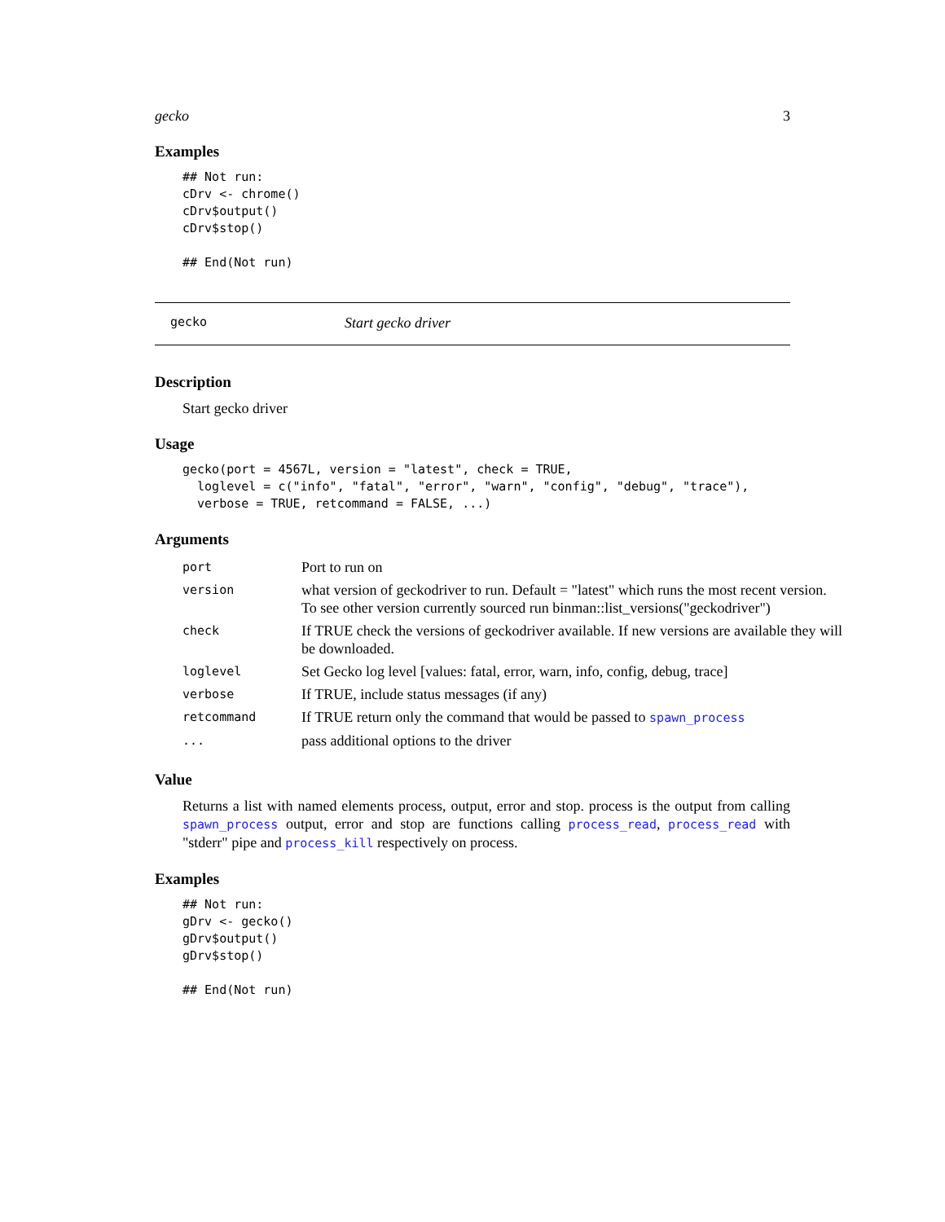gecko 3
Examples
## Not run:
cDrv <- chrome()
cDrv$output()
cDrv$stop()

## End(Not run)
gecko Start gecko driver
Description
Start gecko driver
Usage
gecko(port = 4567L, version = "latest", check = TRUE,
  loglevel = c("info", "fatal", "error", "warn", "config", "debug", "trace"),
  verbose = TRUE, retcommand = FALSE, ...)
Arguments
| port | Port to run on |
| version | what version of geckodriver to run. Default = "latest" which runs the most recent version. To see other version currently sourced run binman::list_versions("geckodriver") |
| check | If TRUE check the versions of geckodriver available. If new versions are available they will be downloaded. |
| loglevel | Set Gecko log level [values: fatal, error, warn, info, config, debug, trace] |
| verbose | If TRUE, include status messages (if any) |
| retcommand | If TRUE return only the command that would be passed to spawn_process |
| ... | pass additional options to the driver |
Value
Returns a list with named elements process, output, error and stop. process is the output from calling spawn_process output, error and stop are functions calling process_read, process_read with "stderr" pipe and process_kill respectively on process.
Examples
## Not run:
gDrv <- gecko()
gDrv$output()
gDrv$stop()

## End(Not run)